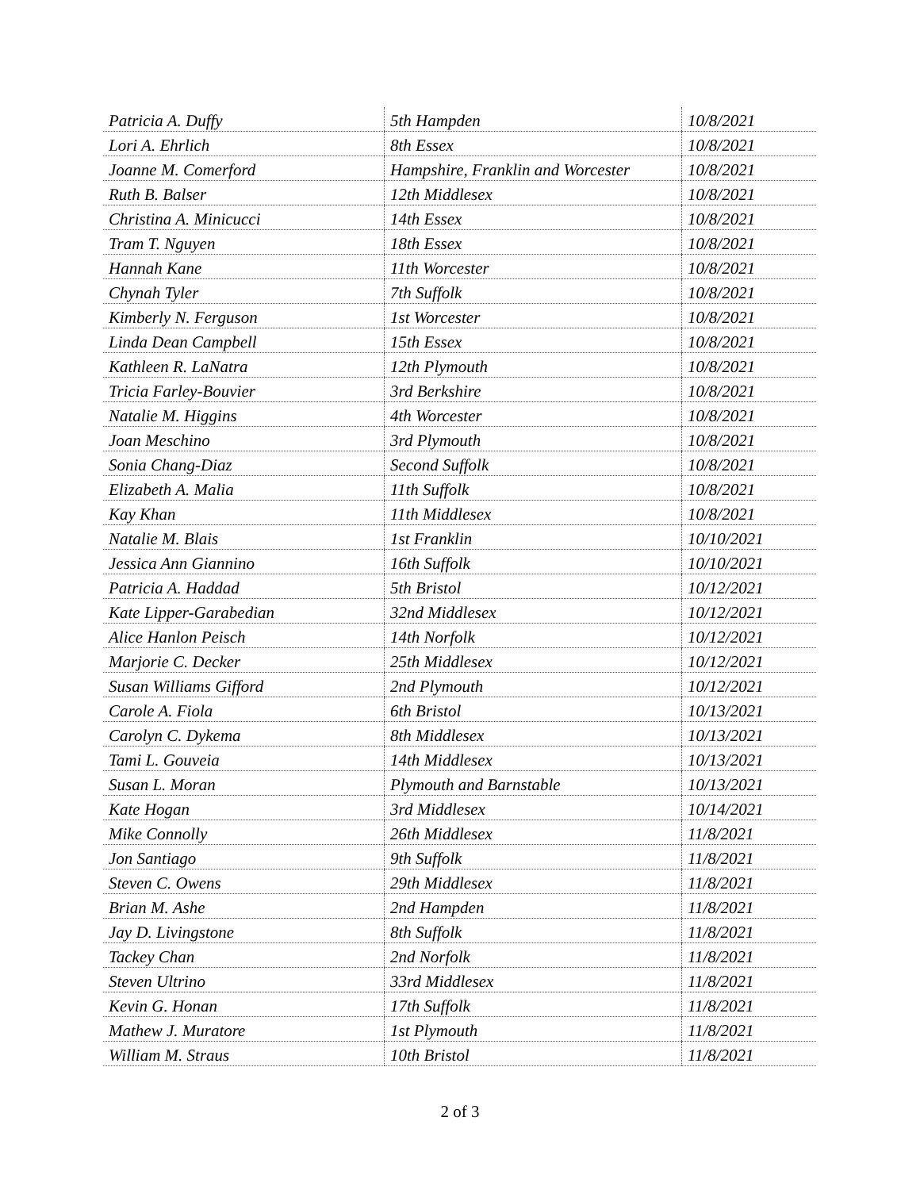| Patricia A. Duffy | 5th Hampden | 10/8/2021 |
| Lori A. Ehrlich | 8th Essex | 10/8/2021 |
| Joanne M. Comerford | Hampshire, Franklin and Worcester | 10/8/2021 |
| Ruth B. Balser | 12th Middlesex | 10/8/2021 |
| Christina A. Minicucci | 14th Essex | 10/8/2021 |
| Tram T. Nguyen | 18th Essex | 10/8/2021 |
| Hannah Kane | 11th Worcester | 10/8/2021 |
| Chynah Tyler | 7th Suffolk | 10/8/2021 |
| Kimberly N. Ferguson | 1st Worcester | 10/8/2021 |
| Linda Dean Campbell | 15th Essex | 10/8/2021 |
| Kathleen R. LaNatra | 12th Plymouth | 10/8/2021 |
| Tricia Farley-Bouvier | 3rd Berkshire | 10/8/2021 |
| Natalie M. Higgins | 4th Worcester | 10/8/2021 |
| Joan Meschino | 3rd Plymouth | 10/8/2021 |
| Sonia Chang-Diaz | Second Suffolk | 10/8/2021 |
| Elizabeth A. Malia | 11th Suffolk | 10/8/2021 |
| Kay Khan | 11th Middlesex | 10/8/2021 |
| Natalie M. Blais | 1st Franklin | 10/10/2021 |
| Jessica Ann Giannino | 16th Suffolk | 10/10/2021 |
| Patricia A. Haddad | 5th Bristol | 10/12/2021 |
| Kate Lipper-Garabedian | 32nd Middlesex | 10/12/2021 |
| Alice Hanlon Peisch | 14th Norfolk | 10/12/2021 |
| Marjorie C. Decker | 25th Middlesex | 10/12/2021 |
| Susan Williams Gifford | 2nd Plymouth | 10/12/2021 |
| Carole A. Fiola | 6th Bristol | 10/13/2021 |
| Carolyn C. Dykema | 8th Middlesex | 10/13/2021 |
| Tami L. Gouveia | 14th Middlesex | 10/13/2021 |
| Susan L. Moran | Plymouth and Barnstable | 10/13/2021 |
| Kate Hogan | 3rd Middlesex | 10/14/2021 |
| Mike Connolly | 26th Middlesex | 11/8/2021 |
| Jon Santiago | 9th Suffolk | 11/8/2021 |
| Steven C. Owens | 29th Middlesex | 11/8/2021 |
| Brian M. Ashe | 2nd Hampden | 11/8/2021 |
| Jay D. Livingstone | 8th Suffolk | 11/8/2021 |
| Tackey Chan | 2nd Norfolk | 11/8/2021 |
| Steven Ultrino | 33rd Middlesex | 11/8/2021 |
| Kevin G. Honan | 17th Suffolk | 11/8/2021 |
| Mathew J. Muratore | 1st Plymouth | 11/8/2021 |
| William M. Straus | 10th Bristol | 11/8/2021 |
2 of 3